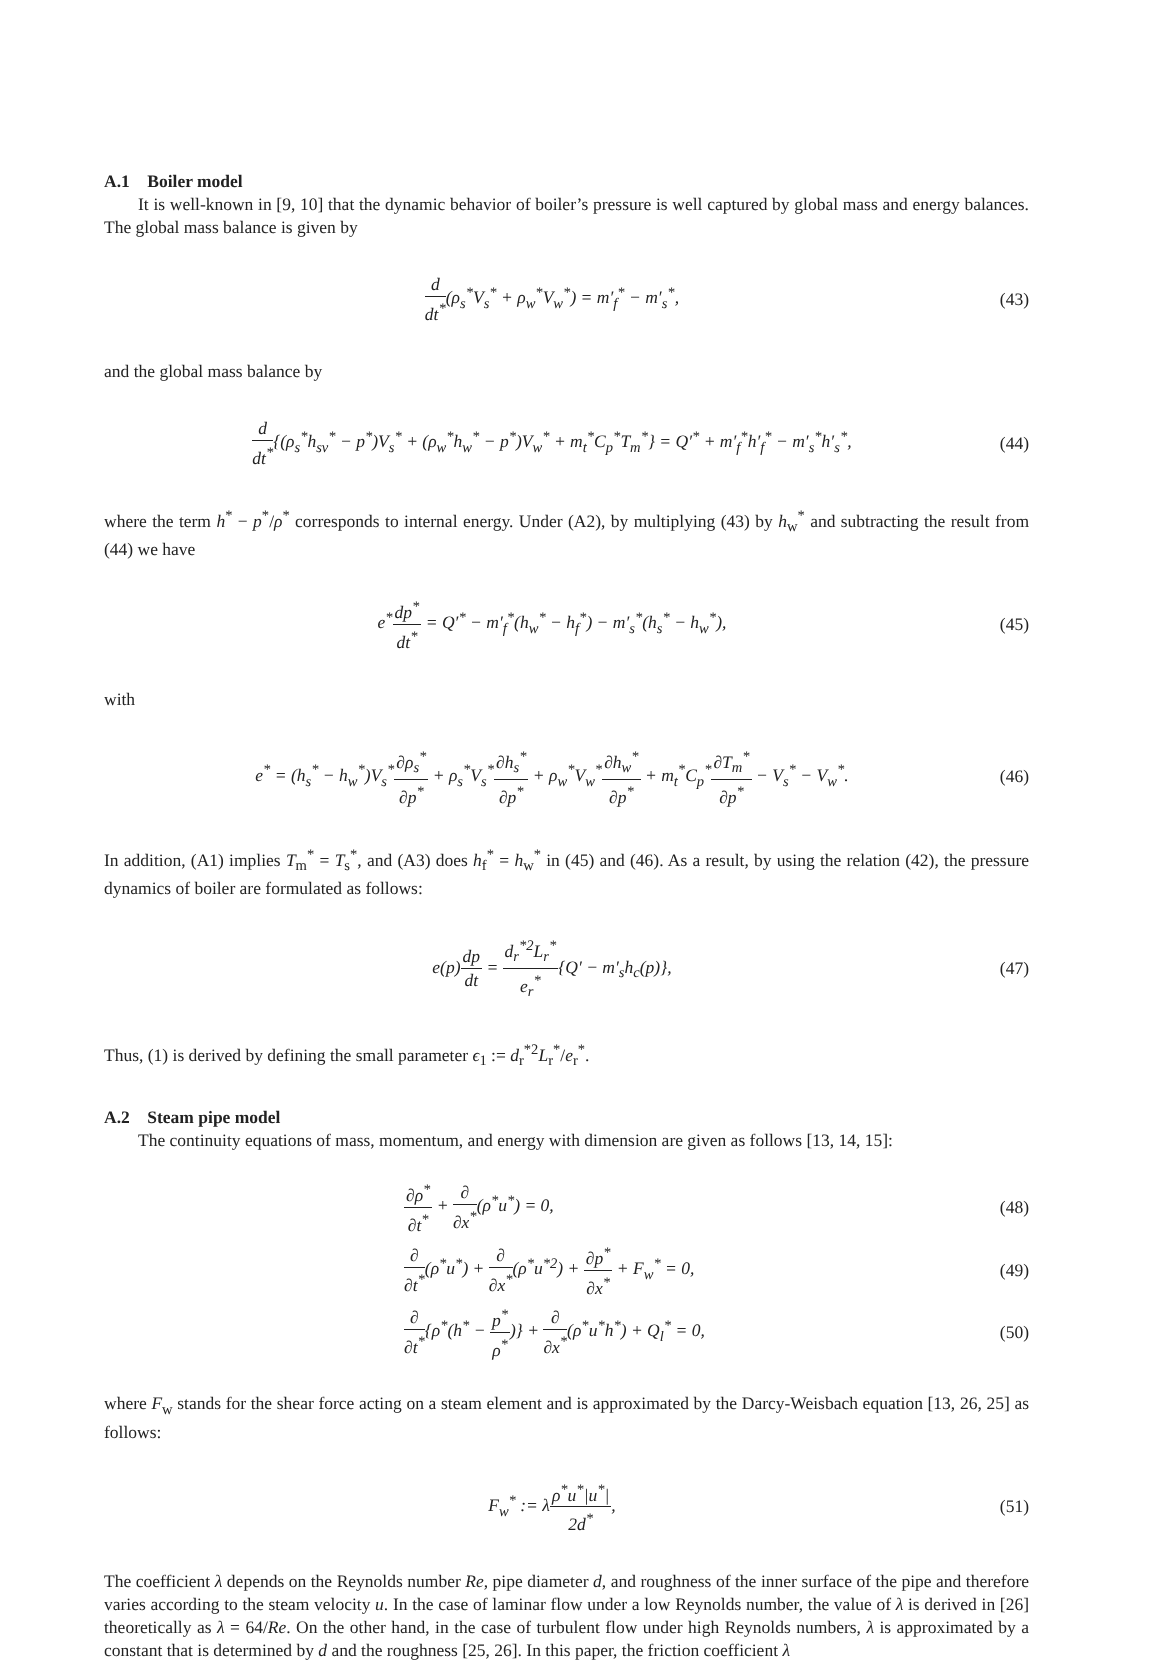A.1 Boiler model
It is well-known in [9, 10] that the dynamic behavior of boiler’s pressure is well captured by global mass and energy balances. The global mass balance is given by
d dt<sup>*</sup>(ρ<sub>s</sub><sup>*</sup>V<sub>s</sub><sup>*</sup> + ρ<sub>w</sub><sup>*</sup>V<sub>w</sub><sup>*</sup>) = m′<sub>f</sub><sup>*</sup> − m′<sub>s</sub><sup>*</sup>,
(43)
and the global mass balance by
d dt<sup>*</sup>{(ρ<sub>s</sub><sup>*</sup>h<sub>sv</sub><sup>*</sup> − p<sup>*</sup>)V<sub>s</sub><sup>*</sup> + (ρ<sub>w</sub><sup>*</sup>h<sub>w</sub><sup>*</sup> − p<sup>*</sup>)V<sub>w</sub><sup>*</sup> + m<sub>t</sub><sup>*</sup>C<sub>p</sub><sup>*</sup>T<sub>m</sub><sup>*</sup>} = Q′<sup>*</sup> + m′<sub>f</sub><sup>*</sup>h′<sub>f</sub><sup>*</sup> − m′<sub>s</sub><sup>*</sup>h′<sub>s</sub><sup>*</sup>,
(44)
where the term h<sup>*</sup> − p<sup>*</sup>/ρ<sup>*</sup> corresponds to internal energy. Under (A2), by multiplying (43) by h<sub>w</sub><sup>*</sup> and subtracting the result from (44) we have
e<sup>*</sup>dp<sup>*</sup> dt<sup>*</sup> = Q′<sup>*</sup> − m′<sub>f</sub><sup>*</sup>(h<sub>w</sub><sup>*</sup> − h<sub>f</sub><sup>*</sup>) − m′<sub>s</sub><sup>*</sup>(h<sub>s</sub><sup>*</sup> − h<sub>w</sub><sup>*</sup>),
(45)
with
e<sup>*</sup> = (h<sub>s</sub><sup>*</sup> − h<sub>w</sub><sup>*</sup>)V<sub>s</sub><sup>*</sup>∂ρ<sub>s</sub><sup>*</sup> ∂p<sup>*</sup> + ρ<sub>s</sub><sup>*</sup>V<sub>s</sub><sup>*</sup>∂h<sub>s</sub><sup>*</sup> ∂p<sup>*</sup> + ρ<sub>w</sub><sup>*</sup>V<sub>w</sub><sup>*</sup>∂h<sub>w</sub><sup>*</sup> ∂p<sup>*</sup> + m<sub>t</sub><sup>*</sup>C<sub>p</sub><sup>*</sup>∂T<sub>m</sub><sup>*</sup> ∂p<sup>*</sup> − V<sub>s</sub><sup>*</sup> − V<sub>w</sub><sup>*</sup>.
(46)
In addition, (A1) implies T<sub>m</sub><sup>*</sup> = T<sub>s</sub><sup>*</sup>, and (A3) does h<sub>f</sub><sup>*</sup> = h<sub>w</sub><sup>*</sup> in (45) and (46). As a result, by using the relation (42), the pressure dynamics of boiler are formulated as follows:
e(p)dp dt = d<sub>r</sub><sup>*2</sup>L<sub>r</sub><sup>*</sup> e<sub>r</sub><sup>*</sup>{Q′ − m′<sub>s</sub>h<sub>c</sub>(p)},
(47)
Thus, (1) is derived by defining the small parameter ϵ<sub>1</sub> := d<sub>r</sub><sup>*2</sup>L<sub>r</sub><sup>*</sup>/e<sub>r</sub><sup>*</sup>.
A.2 Steam pipe model
The continuity equations of mass, momentum, and energy with dimension are given as follows [13, 14, 15]:
∂ρ<sup>*</sup> ∂t<sup>*</sup> + ∂ ∂x<sup>*</sup>(ρ<sup>*</sup>u<sup>*</sup>) = 0, (48)
∂ ∂t<sup>*</sup>(ρ<sup>*</sup>u<sup>*</sup>) + ∂ ∂x<sup>*</sup>(ρ<sup>*</sup>u<sup>*2</sup>) + ∂p<sup>*</sup> ∂x<sup>*</sup> + F<sub>w</sub><sup>*</sup> = 0,
(49)
∂ ∂t<sup>*</sup>{ρ<sup>*</sup>(h<sup>*</sup> − p<sup>*</sup> ρ<sup>*</sup>)} + ∂ ∂x<sup>*</sup>(ρ<sup>*</sup>u<sup>*</sup>h<sup>*</sup>) + Q<sub>l</sub><sup>*</sup> = 0,
(50)
where F<sub>w</sub> stands for the shear force acting on a steam element and is approximated by the Darcy-Weisbach equation [13, 26, 25] as follows:
F<sub>w</sub><sup>*</sup> := λρ<sup>*</sup>u<sup>*</sup>|u<sup>*</sup>| 2d<sup>*</sup>, (51)
The coefficient λ depends on the Reynolds number Re, pipe diameter d, and roughness of the inner surface of the pipe and therefore varies according to the steam velocity u. In the case of laminar flow under a low Reynolds number, the value of λ is derived in [26] theoretically as λ = 64/Re. On the other hand, in the case of turbulent flow under high Reynolds numbers, λ is approximated by a constant that is determined by d and the roughness [25, 26]. In this paper, the friction coefficient λ